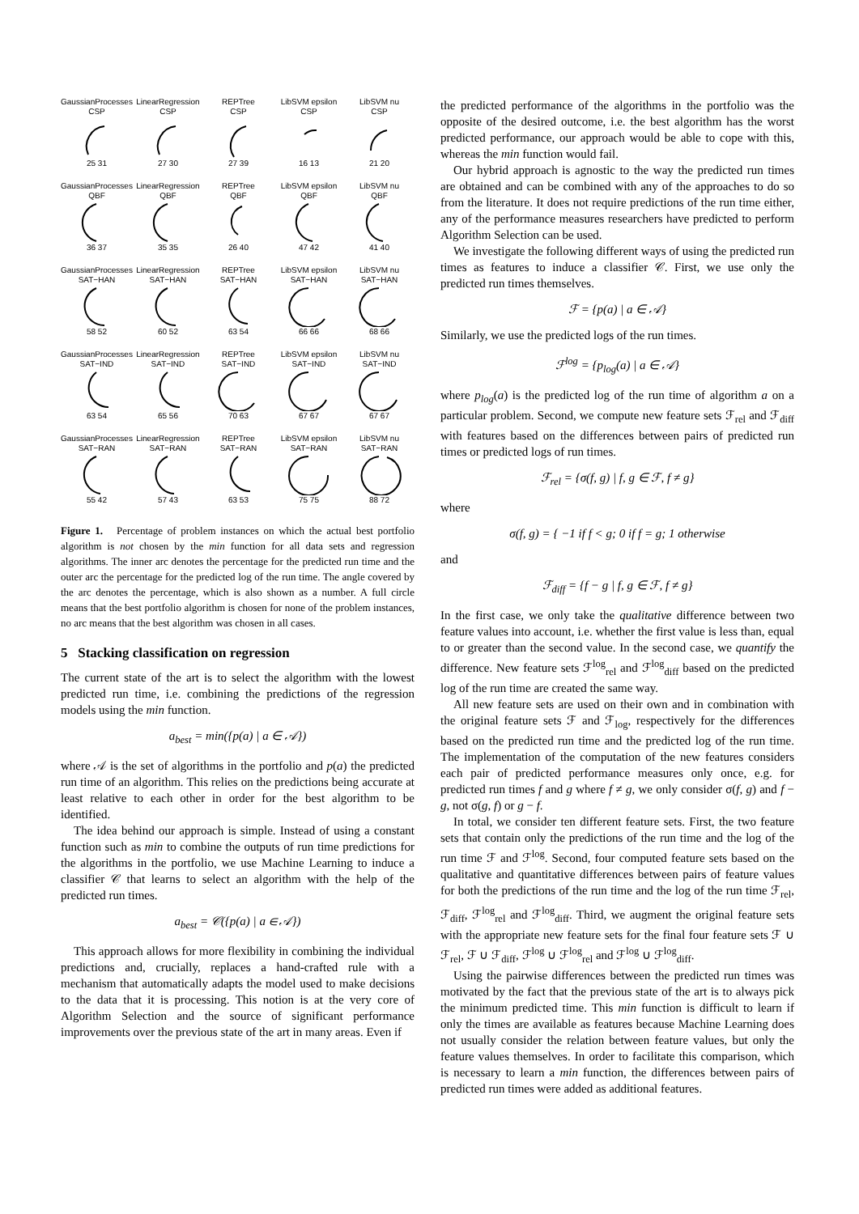GaussianProcesses
CSP25 31
LinearRegression
CSP27 30
REPTree
CSP27 39
LibSVM epsilon
CSP16 13
LibSVM nu
CSP21 20
GaussianProcesses
QBF36 37
LinearRegression
QBF35 35
REPTree
QBF26 40
LibSVM epsilon
QBF47 42
LibSVM nu
QBF41 40
GaussianProcesses
SAT−HAN58 52
LinearRegression
SAT−HAN60 52
REPTree
SAT−HAN63 54
LibSVM epsilon
SAT−HAN66 66
LibSVM nu
SAT−HAN68 66
GaussianProcesses
SAT−IND63 54
LinearRegression
SAT−IND65 56
REPTree
SAT−IND70 63
LibSVM epsilon
SAT−IND67 67
LibSVM nu
SAT−IND67 67
GaussianProcesses
SAT−RAN55 42
LinearRegression
SAT−RAN57 43
REPTree
SAT−RAN63 53
LibSVM epsilon
SAT−RAN75 75
LibSVM nu
SAT−RAN88 72
Figure 1. Percentage of problem instances on which the actual best portfolio algorithm is not chosen by the min function for all data sets and regression algorithms. The inner arc denotes the percentage for the predicted run time and the outer arc the percentage for the predicted log of the run time. The angle covered by the arc denotes the percentage, which is also shown as a number. A full circle means that the best portfolio algorithm is chosen for none of the problem instances, no arc means that the best algorithm was chosen in all cases.
5 Stacking classification on regression
The current state of the art is to select the algorithm with the lowest predicted run time, i.e. combining the predictions of the regression models using the min function.
a<sub>best</sub> = min({p(a) | a ∈ 𝒜})
where 𝒜 is the set of algorithms in the portfolio and p(a) the predicted run time of an algorithm. This relies on the predictions being accurate at least relative to each other in order for the best algorithm to be identified.
The idea behind our approach is simple. Instead of using a constant function such as min to combine the outputs of run time predictions for the algorithms in the portfolio, we use Machine Learning to induce a classifier 𝒞 that learns to select an algorithm with the help of the predicted run times.
a<sub>best</sub> = 𝒞({p(a) | a ∈ 𝒜})
This approach allows for more flexibility in combining the individual predictions and, crucially, replaces a hand-crafted rule with a mechanism that automatically adapts the model used to make decisions to the data that it is processing. This notion is at the very core of Algorithm Selection and the source of significant performance improvements over the previous state of the art in many areas. Even if
the predicted performance of the algorithms in the portfolio was the opposite of the desired outcome, i.e. the best algorithm has the worst predicted performance, our approach would be able to cope with this, whereas the min function would fail.
Our hybrid approach is agnostic to the way the predicted run times are obtained and can be combined with any of the approaches to do so from the literature. It does not require predictions of the run time either, any of the performance measures researchers have predicted to perform Algorithm Selection can be used.
We investigate the following different ways of using the predicted run times as features to induce a classifier 𝒞. First, we use only the predicted run times themselves.
ℱ = {p(a) | a ∈ 𝒜}
Similarly, we use the predicted logs of the run times.
ℱ<sup>log</sup> = {p<sub>log</sub>(a) | a ∈ 𝒜}
where p<sub>log</sub>(a) is the predicted log of the run time of algorithm a on a particular problem. Second, we compute new feature sets ℱ<sub>rel</sub> and ℱ<sub>diff</sub> with features based on the differences between pairs of predicted run times or predicted logs of run times.
ℱ<sub>rel</sub> = {σ(f, g) | f, g ∈ ℱ, f ≠ g}
where
σ(f, g) = { −1 if f < g; 0 if f = g; 1 otherwise
and
ℱ<sub>diff</sub> = {f − g | f, g ∈ ℱ, f ≠ g}
In the first case, we only take the qualitative difference between two feature values into account, i.e. whether the first value is less than, equal to or greater than the second value. In the second case, we quantify the difference. New feature sets ℱ<sup>log</sup><sub>rel</sub> and ℱ<sup>log</sup><sub>diff</sub> based on the predicted log of the run time are created the same way.
All new feature sets are used on their own and in combination with the original feature sets ℱ and ℱ<sub>log</sub>, respectively for the differences based on the predicted run time and the predicted log of the run time. The implementation of the computation of the new features considers each pair of predicted performance measures only once, e.g. for predicted run times f and g where f ≠ g, we only consider σ(f, g) and f − g, not σ(g, f) or g − f.
In total, we consider ten different feature sets. First, the two feature sets that contain only the predictions of the run time and the log of the run time ℱ and ℱ<sup>log</sup>. Second, four computed feature sets based on the qualitative and quantitative differences between pairs of feature values for both the predictions of the run time and the log of the run time ℱ<sub>rel</sub>, ℱ<sub>diff</sub>, ℱ<sup>log</sup><sub>rel</sub> and ℱ<sup>log</sup><sub>diff</sub>. Third, we augment the original feature sets with the appropriate new feature sets for the final four feature sets ℱ ∪ ℱ<sub>rel</sub>, ℱ ∪ ℱ<sub>diff</sub>, ℱ<sup>log</sup> ∪ ℱ<sup>log</sup><sub>rel</sub> and ℱ<sup>log</sup> ∪ ℱ<sup>log</sup><sub>diff</sub>.
Using the pairwise differences between the predicted run times was motivated by the fact that the previous state of the art is to always pick the minimum predicted time. This min function is difficult to learn if only the times are available as features because Machine Learning does not usually consider the relation between feature values, but only the feature values themselves. In order to facilitate this comparison, which is necessary to learn a min function, the differences between pairs of predicted run times were added as additional features.